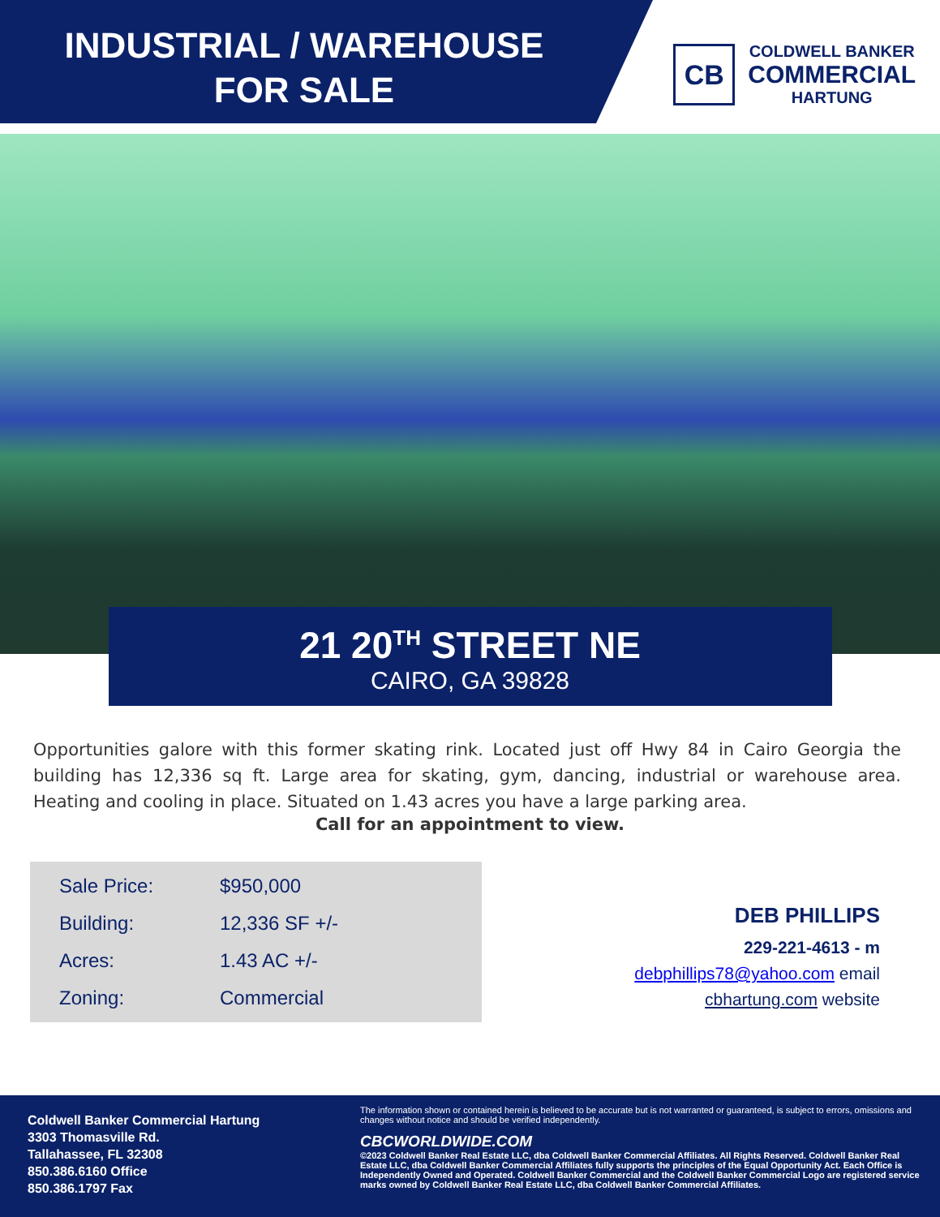INDUSTRIAL / WAREHOUSE
FOR SALE
CB
COLDWELL BANKER
COMMERCIAL
HARTUNG
21 20<sup>TH</sup> STREET NE
CAIRO, GA 39828
Opportunities galore with this former skating rink. Located just off Hwy 84 in Cairo Georgia the building has 12,336 sq ft. Large area for skating, gym, dancing, industrial or warehouse area. Heating and cooling in place. Situated on 1.43 acres you have a large parking area.
Call for an appointment to view.
| Sale Price: | $950,000 |
| Building: | 12,336 SF +/- |
| Acres: | 1.43 AC +/- |
| Zoning: | Commercial |
DEB PHILLIPS
229-221-4613 - m
debphillips78@yahoo.com email
cbhartung.com website
Coldwell Banker Commercial Hartung
3303 Thomasville Rd.
Tallahassee, FL 32308
850.386.6160 Office
850.386.1797 Fax
The information shown or contained herein is believed to be accurate but is not warranted or guaranteed, is subject to errors, omissions and changes without notice and should be verified independently.
CBCWORLDWIDE.COM
©2023 Coldwell Banker Real Estate LLC, dba Coldwell Banker Commercial Affiliates. All Rights Reserved. Coldwell Banker Real Estate LLC, dba Coldwell Banker Commercial Affiliates fully supports the principles of the Equal Opportunity Act. Each Office is Independently Owned and Operated. Coldwell Banker Commercial and the Coldwell Banker Commercial Logo are registered service marks owned by Coldwell Banker Real Estate LLC, dba Coldwell Banker Commercial Affiliates.